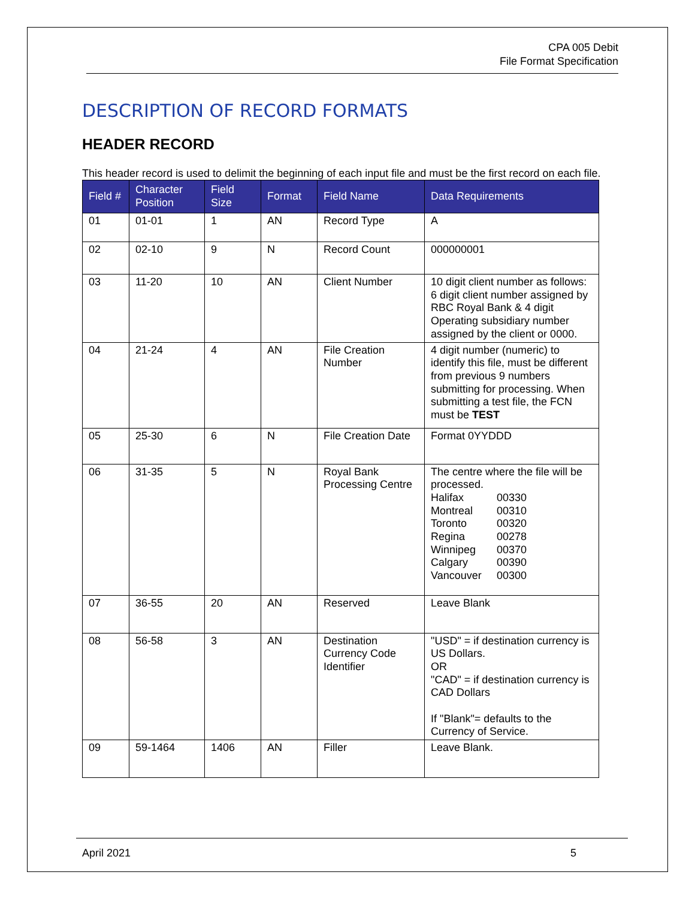CPA 005 Debit
File Format Specification
DESCRIPTION OF RECORD FORMATS
HEADER RECORD
This header record is used to delimit the beginning of each input file and must be the first record on each file.
| Field # | Character Position | Field Size | Format | Field Name | Data Requirements |
| --- | --- | --- | --- | --- | --- |
| 01 | 01-01 | 1 | AN | Record Type | A |
| 02 | 02-10 | 9 | N | Record Count | 000000001 |
| 03 | 11-20 | 10 | AN | Client Number | 10 digit client number as follows: 6 digit client number assigned by RBC Royal Bank & 4 digit Operating subsidiary number assigned by the client or 0000. |
| 04 | 21-24 | 4 | AN | File Creation Number | 4 digit number (numeric) to identify this file, must be different from previous 9 numbers submitting for processing. When submitting a test file, the FCN must be TEST |
| 05 | 25-30 | 6 | N | File Creation Date | Format 0YYDDD |
| 06 | 31-35 | 5 | N | Royal Bank Processing Centre | The centre where the file will be processed. Halifax 00330 Montreal 00310 Toronto 00320 Regina 00278 Winnipeg 00370 Calgary 00390 Vancouver 00300 |
| 07 | 36-55 | 20 | AN | Reserved | Leave Blank |
| 08 | 56-58 | 3 | AN | Destination Currency Code Identifier | "USD" = if destination currency is US Dollars. OR "CAD" = if destination currency is CAD Dollars If "Blank"= defaults to the Currency of Service. |
| 09 | 59-1464 | 1406 | AN | Filler | Leave Blank. |
April 2021 5